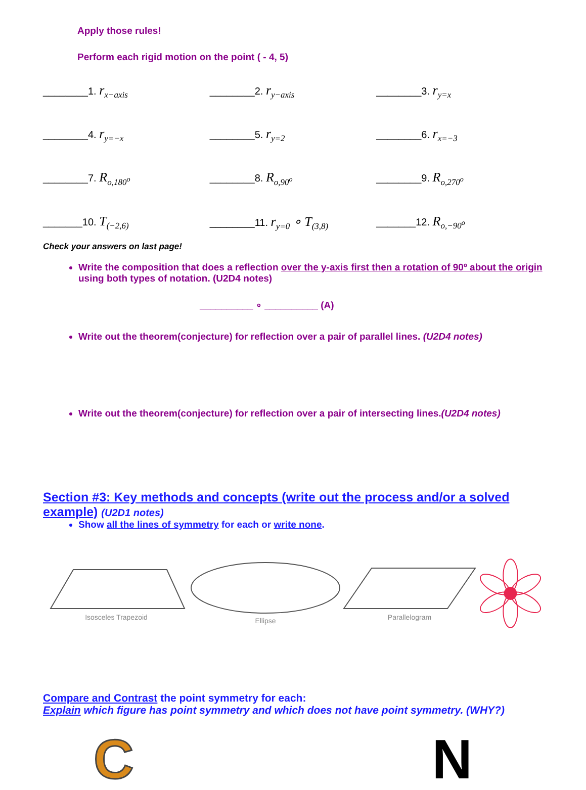Apply those rules!
Perform each rigid motion on the point ( - 4, 5)
________1. r<sub>x−axis</sub>
________2. r<sub>y−axis</sub>
________3. r<sub>y=x</sub>
________4. r<sub>y=−x</sub>
________5. r<sub>y=2</sub>
________6. r<sub>x=−3</sub>
________7. R<sub>o,180<sup>o</sup></sub>
________8. R<sub>o,90<sup>o</sup></sub>
________9. R<sub>o,270<sup>o</sup></sub>
_______10. T<sub>(−2,6)</sub>
________11. r<sub>y=0</sub> ∘ T<sub>(3,8)</sub>
_______12. R<sub>o,−90<sup>o</sup></sub>
Check your answers on last page!
Write the composition that does a reflection over the y-axis first then a rotation of 90º about the origin using both types of notation. (U2D4 notes)
__________ ∘ __________ (A)
Write out the theorem(conjecture) for reflection over a pair of parallel lines. (U2D4 notes)
Write out the theorem(conjecture) for reflection over a pair of intersecting lines.(U2D4 notes)
Section #3: Key methods and concepts (write out the process and/or a solved example) (U2D1 notes)
Show all the lines of symmetry for each or write none.
Isosceles Trapezoid Ellipse Parallelogram
Compare and Contrast the point symmetry for each:
Explain which figure has point symmetry and which does not have point symmetry. (WHY?)
C N